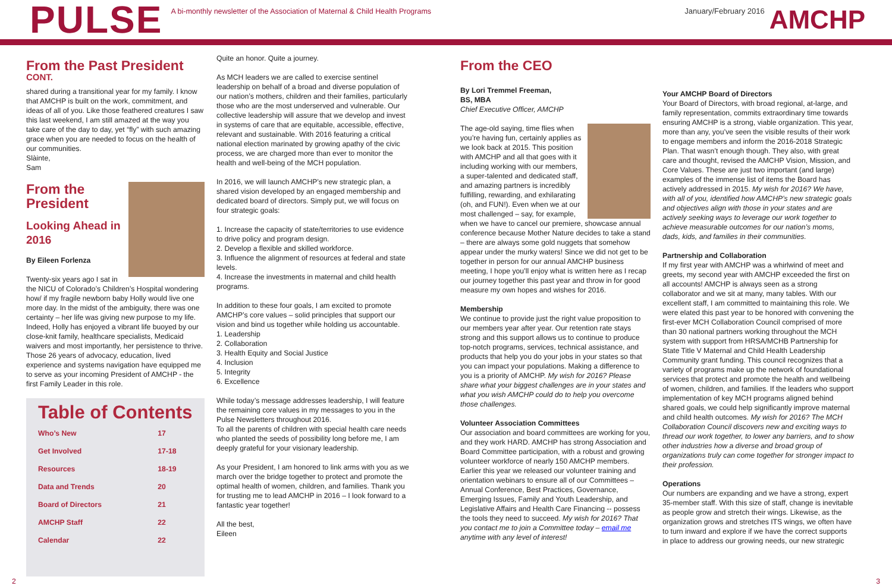PULSE
A bi-monthly newsletter of the Association of Maternal & Child Health Programs
January/February 2016
AMCHP
From the Past President
CONT.
shared during a transitional year for my family. I know that AMCHP is built on the work, commitment, and ideas of all of you. Like those feathered creatures I saw this last weekend, I am still amazed at the way you take care of the day to day, yet “fly” with such amazing grace when you are needed to focus on the health of our communities.
Slàinte,
Sam
From the President
Looking Ahead in 2016
By Eileen Forlenza
Twenty-six years ago I sat in the NICU of Colorado’s Children’s Hospital wondering how/ if my fragile newborn baby Holly would live one more day. In the midst of the ambiguity, there was one certainty – her life was giving new purpose to my life. Indeed, Holly has enjoyed a vibrant life buoyed by our close-knit family, healthcare specialists, Medicaid waivers and most importantly, her persistence to thrive. Those 26 years of advocacy, education, lived experience and systems navigation have equipped me to serve as your incoming President of AMCHP - the first Family Leader in this role.
Table of Contents
| Who’s New | 17 |
| Get Involved | 17-18 |
| Resources | 18-19 |
| Data and Trends | 20 |
| Board of Directors | 21 |
| AMCHP Staff | 22 |
| Calendar | 22 |
Quite an honor. Quite a journey.
As MCH leaders we are called to exercise sentinel leadership on behalf of a broad and diverse population of our nation’s mothers, children and their families, particularly those who are the most underserved and vulnerable. Our collective leadership will assure that we develop and invest in systems of care that are equitable, accessible, effective, relevant and sustainable. With 2016 featuring a critical national election marinated by growing apathy of the civic process, we are charged more than ever to monitor the health and well-being of the MCH population.
In 2016, we will launch AMCHP’s new strategic plan, a shared vision developed by an engaged membership and dedicated board of directors. Simply put, we will focus on four strategic goals:
1. Increase the capacity of state/territories to use evidence to drive policy and program design.
2. Develop a flexible and skilled workforce.
3. Influence the alignment of resources at federal and state levels.
4. Increase the investments in maternal and child health programs.
In addition to these four goals, I am excited to promote AMCHP’s core values – solid principles that support our vision and bind us together while holding us accountable.
1. Leadership
2. Collaboration
3. Health Equity and Social Justice
4. Inclusion
5. Integrity
6. Excellence
While today’s message addresses leadership, I will feature the remaining core values in my messages to you in the Pulse Newsletters throughout 2016.
To all the parents of children with special health care needs who planted the seeds of possibility long before me, I am deeply grateful for your visionary leadership.
As your President, I am honored to link arms with you as we march over the bridge together to protect and promote the optimal health of women, children, and families. Thank you for trusting me to lead AMCHP in 2016 – I look forward to a fantastic year together!
All the best,
Eileen
From the CEO
By Lori Tremmel Freeman,
BS, MBA
Chief Executive Officer, AMCHP
The age-old saying, time flies when you’re having fun, certainly applies as we look back at 2015. This position with AMCHP and all that goes with it including working with our members, a super-talented and dedicated staff, and amazing partners is incredibly fulfilling, rewarding, and exhilarating (oh, and FUN!). Even when we at our most challenged – say, for example, when we have to cancel our premiere, showcase annual conference because Mother Nature decides to take a stand – there are always some gold nuggets that somehow appear under the murky waters! Since we did not get to be together in person for our annual AMCHP business meeting, I hope you’ll enjoy what is written here as I recap our journey together this past year and throw in for good measure my own hopes and wishes for 2016.
Membership
We continue to provide just the right value proposition to our members year after year. Our retention rate stays strong and this support allows us to continue to produce top-notch programs, services, technical assistance, and products that help you do your jobs in your states so that you can impact your populations. Making a difference to you is a priority of AMCHP. My wish for 2016? Please share what your biggest challenges are in your states and what you wish AMCHP could do to help you overcome those challenges.
Volunteer Association Committees
Our association and board committees are working for you, and they work HARD. AMCHP has strong Association and Board Committee participation, with a robust and growing volunteer workforce of nearly 150 AMCHP members. Earlier this year we released our volunteer training and orientation webinars to ensure all of our Committees – Annual Conference, Best Practices, Governance, Emerging Issues, Family and Youth Leadership, and Legislative Affairs and Health Care Financing -- possess the tools they need to succeed. My wish for 2016? That you contact me to join a Committee today – email me anytime with any level of interest!
Your AMCHP Board of Directors
Your Board of Directors, with broad regional, at-large, and family representation, commits extraordinary time towards ensuring AMCHP is a strong, viable organization. This year, more than any, you’ve seen the visible results of their work to engage members and inform the 2016-2018 Strategic Plan. That wasn’t enough though. They also, with great care and thought, revised the AMCHP Vision, Mission, and Core Values. These are just two important (and large) examples of the immense list of items the Board has actively addressed in 2015. My wish for 2016? We have, with all of you, identified how AMCHP’s new strategic goals and objectives align with those in your states and are actively seeking ways to leverage our work together to achieve measurable outcomes for our nation’s moms, dads, kids, and families in their communities.
Partnership and Collaboration
If my first year with AMCHP was a whirlwind of meet and greets, my second year with AMCHP exceeded the first on all accounts! AMCHP is always seen as a strong collaborator and we sit at many, many tables. With our excellent staff, I am committed to maintaining this role. We were elated this past year to be honored with convening the first-ever MCH Collaboration Council comprised of more than 30 national partners working throughout the MCH system with support from HRSA/MCHB Partnership for State Title V Maternal and Child Health Leadership Community grant funding. This council recognizes that a variety of programs make up the network of foundational services that protect and promote the health and wellbeing of women, children, and families. If the leaders who support implementation of key MCH programs aligned behind shared goals, we could help significantly improve maternal and child health outcomes. My wish for 2016? The MCH Collaboration Council discovers new and exciting ways to thread our work together, to lower any barriers, and to show other industries how a diverse and broad group of organizations truly can come together for stronger impact to their profession.
Operations
Our numbers are expanding and we have a strong, expert 35-member staff. With this size of staff, change is inevitable as people grow and stretch their wings. Likewise, as the organization grows and stretches ITS wings, we often have to turn inward and explore if we have the correct supports in place to address our growing needs, our new strategic
2 3